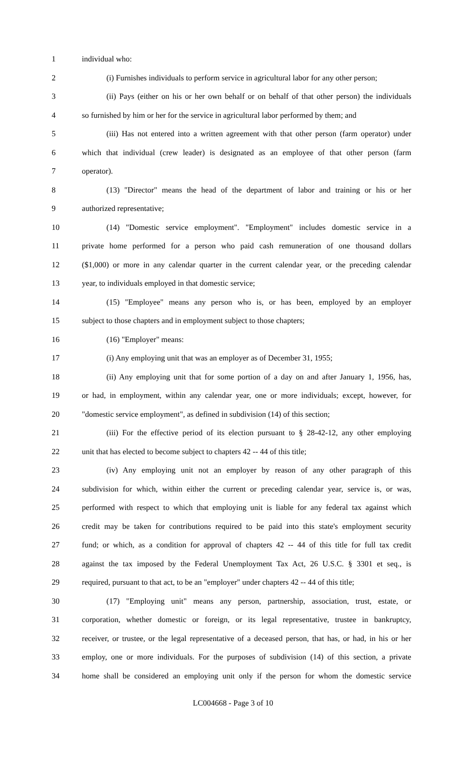1 individual who:
2 (i) Furnishes individuals to perform service in agricultural labor for any other person;
3 (ii) Pays (either on his or her own behalf or on behalf of that other person) the individuals
4 so furnished by him or her for the service in agricultural labor performed by them; and
5 (iii) Has not entered into a written agreement with that other person (farm operator) under
6 which that individual (crew leader) is designated as an employee of that other person (farm
7 operator).
8 (13) "Director" means the head of the department of labor and training or his or her
9 authorized representative;
10 (14) "Domestic service employment". "Employment" includes domestic service in a
11 private home performed for a person who paid cash remuneration of one thousand dollars
12 ($1,000) or more in any calendar quarter in the current calendar year, or the preceding calendar
13 year, to individuals employed in that domestic service;
14 (15) "Employee" means any person who is, or has been, employed by an employer
15 subject to those chapters and in employment subject to those chapters;
16 (16) "Employer" means:
17 (i) Any employing unit that was an employer as of December 31, 1955;
18 (ii) Any employing unit that for some portion of a day on and after January 1, 1956, has,
19 or had, in employment, within any calendar year, one or more individuals; except, however, for
20 "domestic service employment", as defined in subdivision (14) of this section;
21 (iii) For the effective period of its election pursuant to § 28-42-12, any other employing
22 unit that has elected to become subject to chapters 42 -- 44 of this title;
23 (iv) Any employing unit not an employer by reason of any other paragraph of this
24 subdivision for which, within either the current or preceding calendar year, service is, or was,
25 performed with respect to which that employing unit is liable for any federal tax against which
26 credit may be taken for contributions required to be paid into this state's employment security
27 fund; or which, as a condition for approval of chapters 42 -- 44 of this title for full tax credit
28 against the tax imposed by the Federal Unemployment Tax Act, 26 U.S.C. § 3301 et seq., is
29 required, pursuant to that act, to be an "employer" under chapters 42 -- 44 of this title;
30 (17) "Employing unit" means any person, partnership, association, trust, estate, or
31 corporation, whether domestic or foreign, or its legal representative, trustee in bankruptcy,
32 receiver, or trustee, or the legal representative of a deceased person, that has, or had, in his or her
33 employ, one or more individuals. For the purposes of subdivision (14) of this section, a private
34 home shall be considered an employing unit only if the person for whom the domestic service
LC004668 - Page 3 of 10